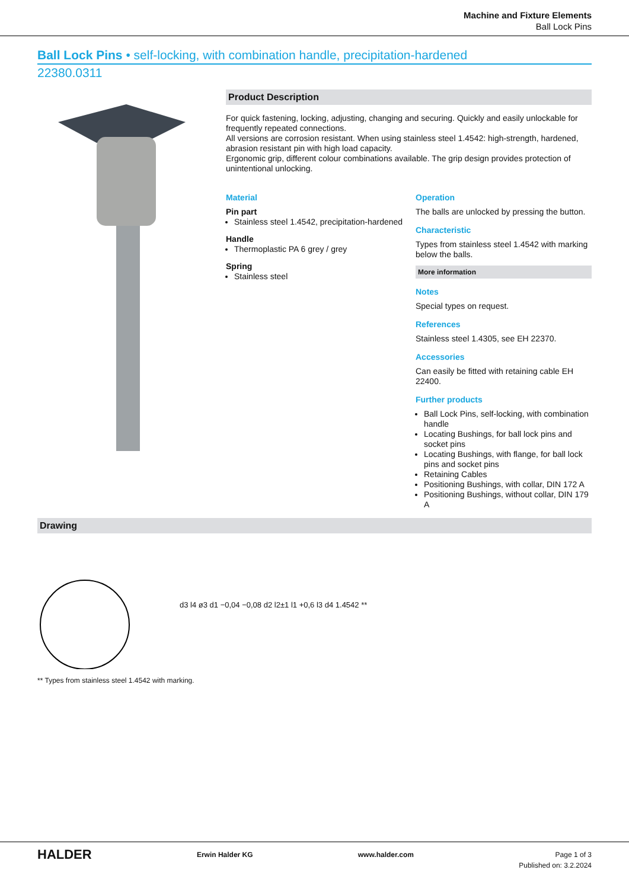Machine and Fixture Elements
Ball Lock Pins
Ball Lock Pins • self-locking, with combination handle, precipitation-hardened
22380.0311
Product Description
For quick fastening, locking, adjusting, changing and securing. Quickly and easily unlockable for frequently repeated connections.
All versions are corrosion resistant. When using stainless steel 1.4542: high-strength, hardened, abrasion resistant pin with high load capacity.
Ergonomic grip, different colour combinations available. The grip design provides protection of unintentional unlocking.
Material
Pin part
Stainless steel 1.4542, precipitation-hardened
Handle
Thermoplastic PA 6 grey / grey
Spring
Stainless steel
Operation
The balls are unlocked by pressing the button.
Characteristic
Types from stainless steel 1.4542 with marking below the balls.
More information
Notes
Special types on request.
References
Stainless steel 1.4305, see EH 22370.
Accessories
Can easily be fitted with retaining cable EH 22400.
Further products
Ball Lock Pins, self-locking, with combination handle
Locating Bushings, for ball lock pins and socket pins
Locating Bushings, with flange, for ball lock pins and socket pins
Retaining Cables
Positioning Bushings, with collar, DIN 172 A
Positioning Bushings, without collar, DIN 179 A
Drawing
d3 l4 ø3 d1 −0,04 −0,08 d2 l2±1 l1 +0,6 l3 d4 1.4542 **
** Types from stainless steel 1.4542 with marking.
HALDER Erwin Halder KG www.halder.com Page 1 of 3
Published on: 3.2.2024